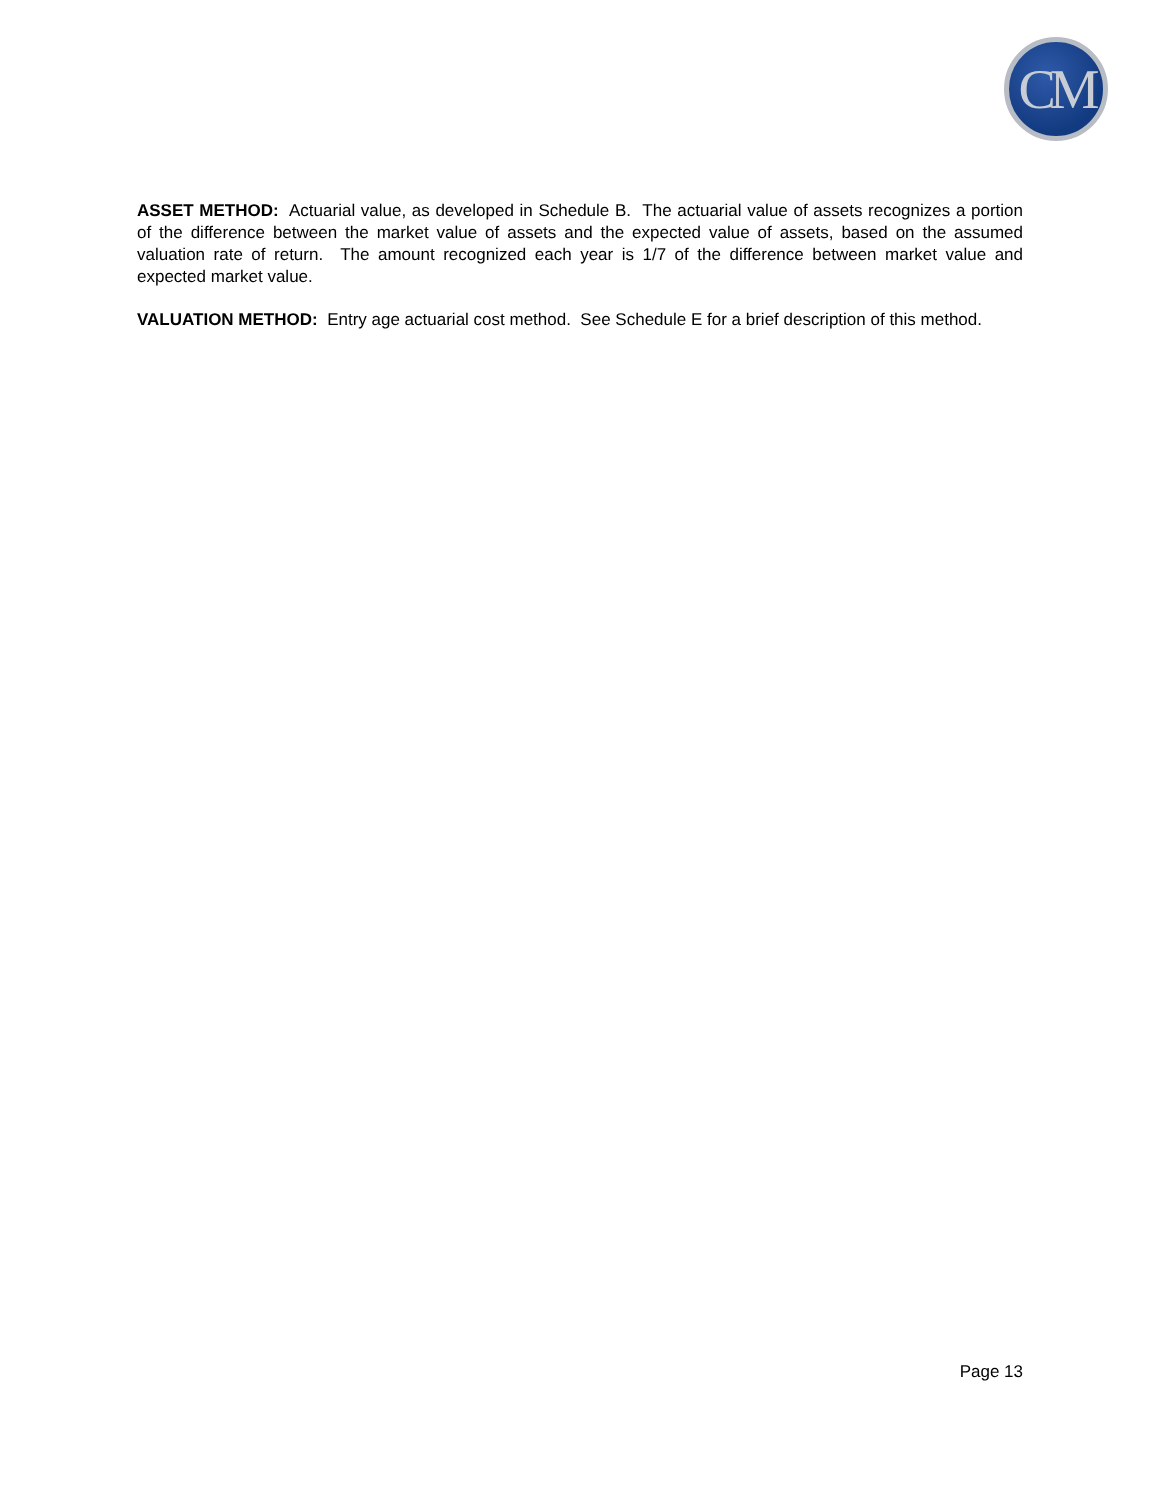CM
ASSET METHOD: Actuarial value, as developed in Schedule B. The actuarial value of assets recognizes a portion of the difference between the market value of assets and the expected value of assets, based on the assumed valuation rate of return. The amount recognized each year is 1/7 of the difference between market value and expected market value.
VALUATION METHOD: Entry age actuarial cost method. See Schedule E for a brief description of this method.
Page 13